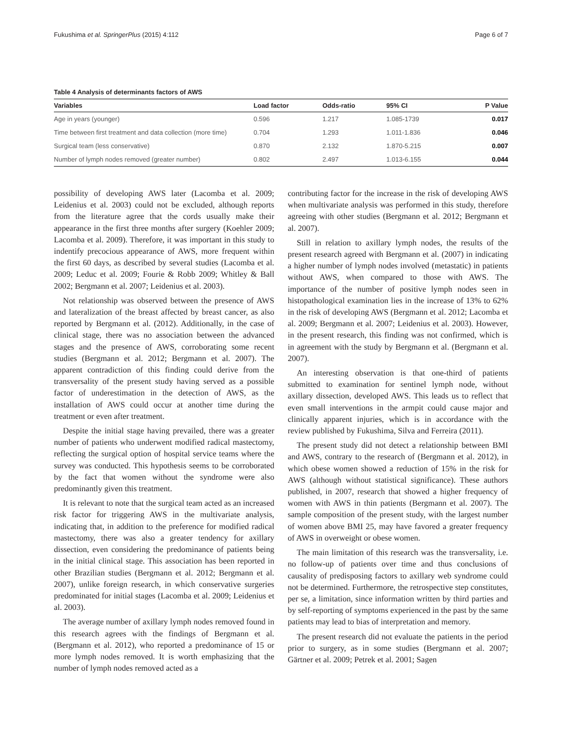Fukushima et al. SpringerPlus (2015) 4:112 Page 6 of 7
Table 4 Analysis of determinants factors of AWS
| Variables | Load factor | Odds-ratio | 95% CI | P Value |
| --- | --- | --- | --- | --- |
| Age in years (younger) | 0.596 | 1.217 | 1.085-1739 | 0.017 |
| Time between first treatment and data collection (more time) | 0.704 | 1.293 | 1.011-1.836 | 0.046 |
| Surgical team (less conservative) | 0.870 | 2.132 | 1.870-5.215 | 0.007 |
| Number of lymph nodes removed (greater number) | 0.802 | 2.497 | 1.013-6.155 | 0.044 |
possibility of developing AWS later (Lacomba et al. 2009; Leidenius et al. 2003) could not be excluded, although reports from the literature agree that the cords usually make their appearance in the first three months after surgery (Koehler 2009; Lacomba et al. 2009). Therefore, it was important in this study to indentify precocious appearance of AWS, more frequent within the first 60 days, as described by several studies (Lacomba et al. 2009; Leduc et al. 2009; Fourie & Robb 2009; Whitley & Ball 2002; Bergmann et al. 2007; Leidenius et al. 2003).
Not relationship was observed between the presence of AWS and lateralization of the breast affected by breast cancer, as also reported by Bergmann et al. (2012). Additionally, in the case of clinical stage, there was no association between the advanced stages and the presence of AWS, corroborating some recent studies (Bergmann et al. 2012; Bergmann et al. 2007). The apparent contradiction of this finding could derive from the transversality of the present study having served as a possible factor of underestimation in the detection of AWS, as the installation of AWS could occur at another time during the treatment or even after treatment.
Despite the initial stage having prevailed, there was a greater number of patients who underwent modified radical mastectomy, reflecting the surgical option of hospital service teams where the survey was conducted. This hypothesis seems to be corroborated by the fact that women without the syndrome were also predominantly given this treatment.
It is relevant to note that the surgical team acted as an increased risk factor for triggering AWS in the multivariate analysis, indicating that, in addition to the preference for modified radical mastectomy, there was also a greater tendency for axillary dissection, even considering the predominance of patients being in the initial clinical stage. This association has been reported in other Brazilian studies (Bergmann et al. 2012; Bergmann et al. 2007), unlike foreign research, in which conservative surgeries predominated for initial stages (Lacomba et al. 2009; Leidenius et al. 2003).
The average number of axillary lymph nodes removed found in this research agrees with the findings of Bergmann et al. (Bergmann et al. 2012), who reported a predominance of 15 or more lymph nodes removed. It is worth emphasizing that the number of lymph nodes removed acted as a
contributing factor for the increase in the risk of developing AWS when multivariate analysis was performed in this study, therefore agreeing with other studies (Bergmann et al. 2012; Bergmann et al. 2007).
Still in relation to axillary lymph nodes, the results of the present research agreed with Bergmann et al. (2007) in indicating a higher number of lymph nodes involved (metastatic) in patients without AWS, when compared to those with AWS. The importance of the number of positive lymph nodes seen in histopathological examination lies in the increase of 13% to 62% in the risk of developing AWS (Bergmann et al. 2012; Lacomba et al. 2009; Bergmann et al. 2007; Leidenius et al. 2003). However, in the present research, this finding was not confirmed, which is in agreement with the study by Bergmann et al. (Bergmann et al. 2007).
An interesting observation is that one-third of patients submitted to examination for sentinel lymph node, without axillary dissection, developed AWS. This leads us to reflect that even small interventions in the armpit could cause major and clinically apparent injuries, which is in accordance with the review published by Fukushima, Silva and Ferreira (2011).
The present study did not detect a relationship between BMI and AWS, contrary to the research of (Bergmann et al. 2012), in which obese women showed a reduction of 15% in the risk for AWS (although without statistical significance). These authors published, in 2007, research that showed a higher frequency of women with AWS in thin patients (Bergmann et al. 2007). The sample composition of the present study, with the largest number of women above BMI 25, may have favored a greater frequency of AWS in overweight or obese women.
The main limitation of this research was the transversality, i.e. no follow-up of patients over time and thus conclusions of causality of predisposing factors to axillary web syndrome could not be determined. Furthermore, the retrospective step constitutes, per se, a limitation, since information written by third parties and by self-reporting of symptoms experienced in the past by the same patients may lead to bias of interpretation and memory.
The present research did not evaluate the patients in the period prior to surgery, as in some studies (Bergmann et al. 2007; Gärtner et al. 2009; Petrek et al. 2001; Sagen